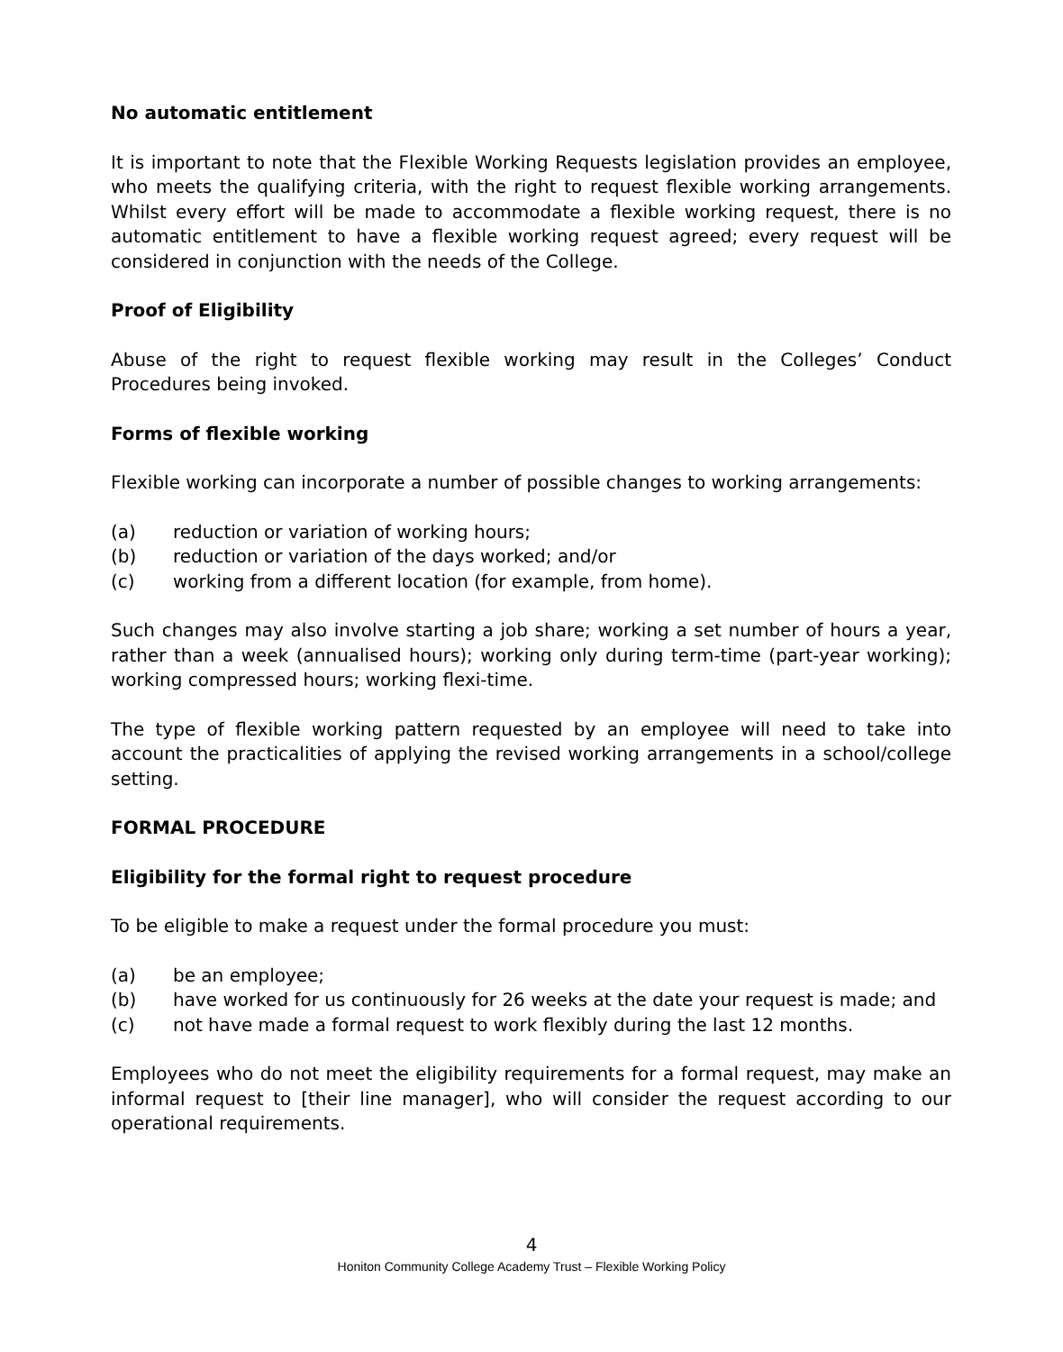No automatic entitlement
It is important to note that the Flexible Working Requests legislation provides an employee, who meets the qualifying criteria, with the right to request flexible working arrangements. Whilst every effort will be made to accommodate a flexible working request, there is no automatic entitlement to have a flexible working request agreed; every request will be considered in conjunction with the needs of the College.
Proof of Eligibility
Abuse of the right to request flexible working may result in the Colleges’ Conduct Procedures being invoked.
Forms of flexible working
Flexible working can incorporate a number of possible changes to working arrangements:
(a) reduction or variation of working hours;
(b) reduction or variation of the days worked; and/or
(c) working from a different location (for example, from home).
Such changes may also involve starting a job share; working a set number of hours a year, rather than a week (annualised hours); working only during term-time (part-year working); working compressed hours; working flexi-time.
The type of flexible working pattern requested by an employee will need to take into account the practicalities of applying the revised working arrangements in a school/college setting.
FORMAL PROCEDURE
Eligibility for the formal right to request procedure
To be eligible to make a request under the formal procedure you must:
(a) be an employee;
(b) have worked for us continuously for 26 weeks at the date your request is made; and
(c) not have made a formal request to work flexibly during the last 12 months.
Employees who do not meet the eligibility requirements for a formal request, may make an informal request to [their line manager], who will consider the request according to our operational requirements.
4
Honiton Community College Academy Trust – Flexible Working Policy